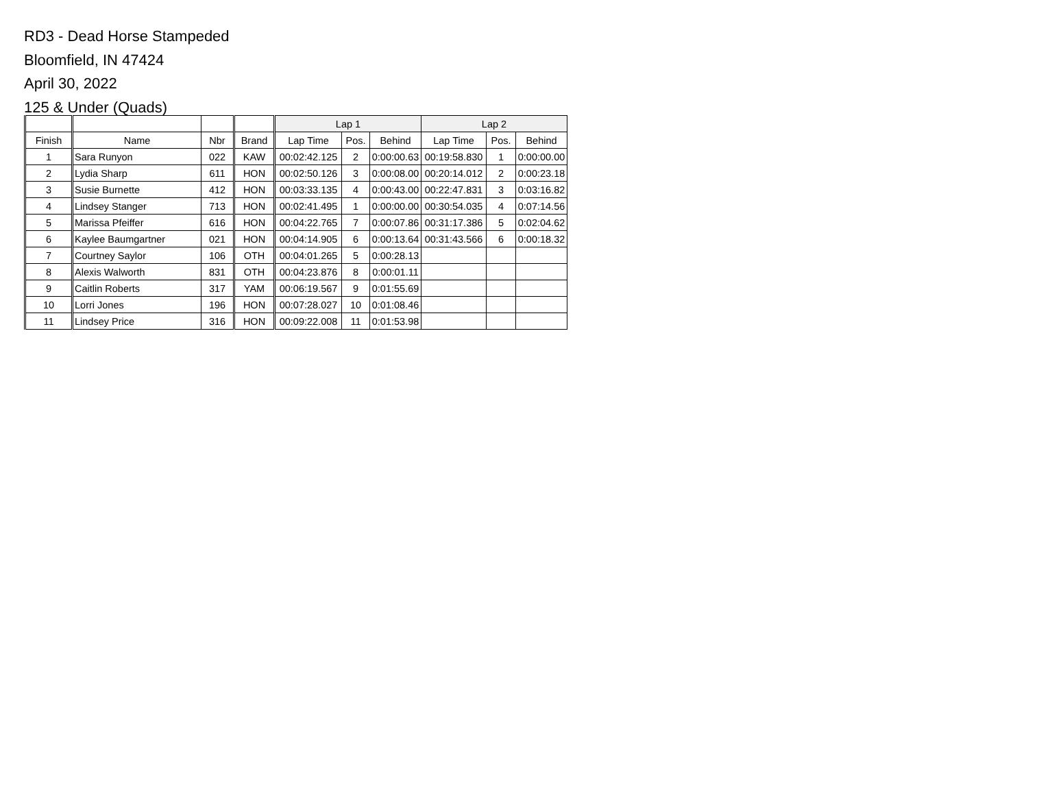RD3 - Dead Horse Stampeded
Bloomfield, IN 47424
April 30, 2022
125 & Under (Quads)
| | | | | Lap 1 | | | Lap 2 | | |
| --- | --- | --- | --- | --- | --- | --- | --- | --- | --- |
| Finish | Name | Nbr | Brand | Lap Time | Pos. | Behind | Lap Time | Pos. | Behind |
| 1 | Sara Runyon | 022 | KAW | 00:02:42.125 | 2 | 0:00:00.63 | 00:19:58.830 | 1 | 0:00:00.00 |
| 2 | Lydia Sharp | 611 | HON | 00:02:50.126 | 3 | 0:00:08.00 | 00:20:14.012 | 2 | 0:00:23.18 |
| 3 | Susie Burnette | 412 | HON | 00:03:33.135 | 4 | 0:00:43.00 | 00:22:47.831 | 3 | 0:03:16.82 |
| 4 | Lindsey Stanger | 713 | HON | 00:02:41.495 | 1 | 0:00:00.00 | 00:30:54.035 | 4 | 0:07:14.56 |
| 5 | Marissa Pfeiffer | 616 | HON | 00:04:22.765 | 7 | 0:00:07.86 | 00:31:17.386 | 5 | 0:02:04.62 |
| 6 | Kaylee Baumgartner | 021 | HON | 00:04:14.905 | 6 | 0:00:13.64 | 00:31:43.566 | 6 | 0:00:18.32 |
| 7 | Courtney Saylor | 106 | OTH | 00:04:01.265 | 5 | 0:00:28.13 | | | |
| 8 | Alexis Walworth | 831 | OTH | 00:04:23.876 | 8 | 0:00:01.11 | | | |
| 9 | Caitlin Roberts | 317 | YAM | 00:06:19.567 | 9 | 0:01:55.69 | | | |
| 10 | Lorri Jones | 196 | HON | 00:07:28.027 | 10 | 0:01:08.46 | | | |
| 11 | Lindsey Price | 316 | HON | 00:09:22.008 | 11 | 0:01:53.98 | | | |